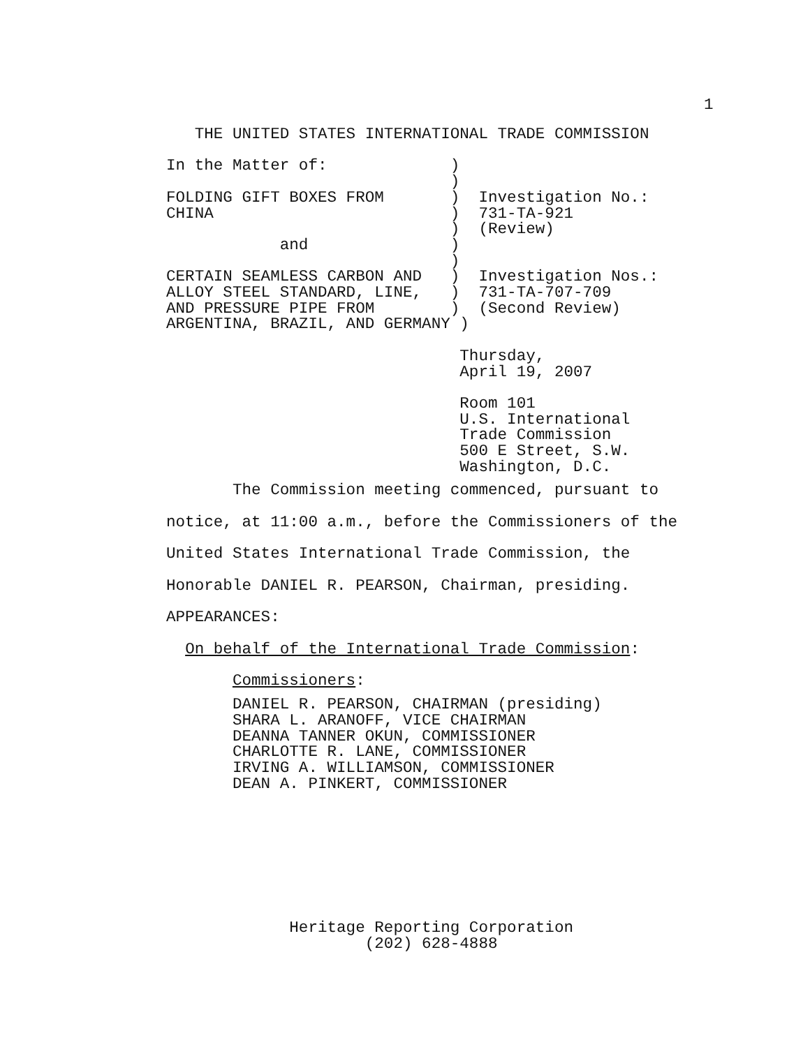1
   THE UNITED STATES INTERNATIONAL TRADE COMMISSION

In the Matter of:             )
                              )
FOLDING GIFT BOXES FROM       )  Investigation No.:
CHINA                         )  731-TA-921
                              )  (Review)
            and               )
                              )
CERTAIN SEAMLESS CARBON AND   )  Investigation Nos.:
ALLOY STEEL STANDARD, LINE,   )  731-TA-707-709
AND PRESSURE PIPE FROM        )  (Second Review)
ARGENTINA, BRAZIL, AND GERMANY )

                               Thursday,
                               April 19, 2007

                               Room 101
                               U.S. International
                               Trade Commission
                               500 E Street, S.W.
                               Washington, D.C.
       The Commission meeting commenced, pursuant to
notice, at 11:00 a.m., before the Commissioners of the
United States International Trade Commission, the
Honorable DANIEL R. PEARSON, Chairman, presiding.
APPEARANCES:
  On behalf of the International Trade Commission:
       Commissioners:
       DANIEL R. PEARSON, CHAIRMAN (presiding)
       SHARA L. ARANOFF, VICE CHAIRMAN
       DEANNA TANNER OKUN, COMMISSIONER
       CHARLOTTE R. LANE, COMMISSIONER
       IRVING A. WILLIAMSON, COMMISSIONER
       DEAN A. PINKERT, COMMISSIONER
             Heritage Reporting Corporation
                     (202) 628-4888